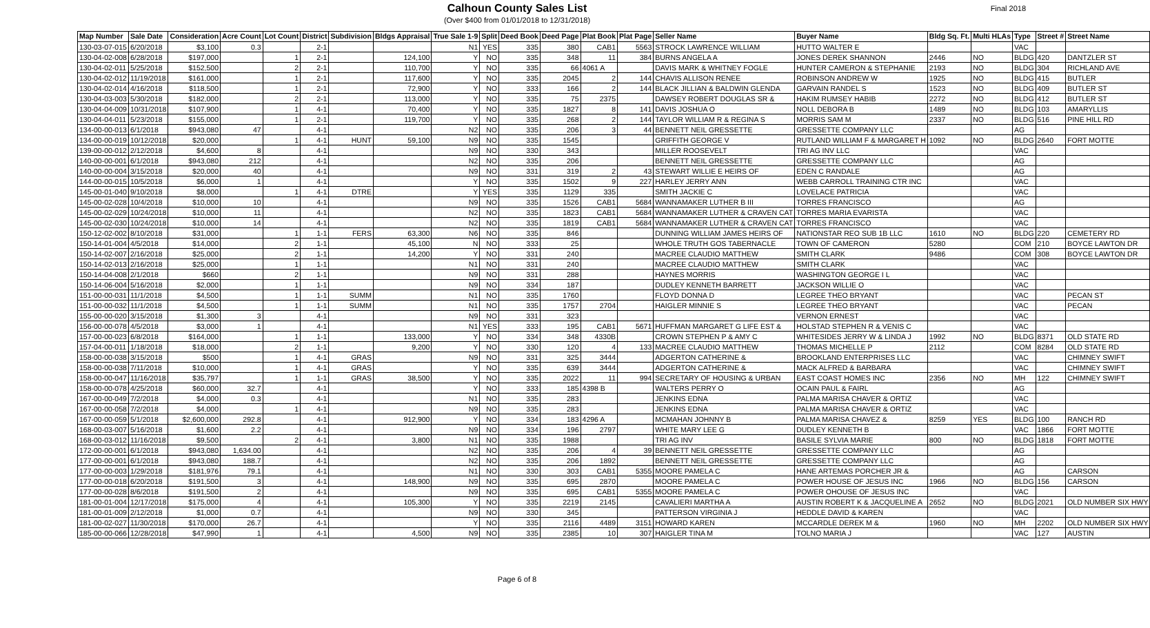Final 2018
Calhoun County Sales List
(Over $400 from 01/01/2018 to 12/31/2018)
| Map Number | Sale Date | Consideration | Acre Count | Lot Count | District | Subdivision | Bldgs Appraisal | True Sale 1-9 | Split | Deed Book | Deed Page | Plat Book | Plat Page | Seller Name | Buyer Name | Bldg Sq. Ft. | Multi HLAs | Type | Street # | Street Name |
| --- | --- | --- | --- | --- | --- | --- | --- | --- | --- | --- | --- | --- | --- | --- | --- | --- | --- | --- | --- | --- |
| 130-03-07-015 | 6/20/2018 | $3,100 | 0.3 | | 2-1 | | | N1 | YES | 335 | 380 | CAB1 | 5563 | STROCK LAWRENCE WILLIAM | HUTTO WALTER E | | | VAC | | |
| 130-04-02-008 | 6/28/2018 | $197,000 | | 1 | 2-1 | | 124,100 | Y | NO | 335 | 348 | 11 | 384 | BURNS ANGELA A | JONES DEREK SHANNON | 2446 | NO | BLDG | 420 | DANTZLER ST |
| 130-04-02-011 | 5/25/2018 | $152,500 | | 2 | 2-1 | | 110,700 | Y | NO | 335 | 66 | 4061 A | | DAVIS MARK & WHITNEY FOGLE | HUNTER CAMERON & STEPHANIE | 2193 | NO | BLDG | 304 | RICHLAND AVE |
| 130-04-02-012 | 11/19/2018 | $161,000 | | 1 | 2-1 | | 117,600 | Y | NO | 335 | 2045 | 2 | 144 | CHAVIS ALLISON RENEE | ROBINSON ANDREW W | 1925 | NO | BLDG | 415 | BUTLER |
| 130-04-02-014 | 4/16/2018 | $118,500 | | 1 | 2-1 | | 72,900 | Y | NO | 333 | 166 | 2 | 144 | BLACK JILLIAN & BALDWIN GLENDA | GARVAIN RANDEL S | 1523 | NO | BLDG | 409 | BUTLER ST |
| 130-04-03-003 | 5/30/2018 | $182,000 | | 2 | 2-1 | | 113,000 | Y | NO | 335 | 75 | 2375 | | DAWSEY ROBERT DOUGLAS SR & | HAKIM RUMSEY HABIB | 2272 | NO | BLDG | 412 | BUTLER ST |
| 130-04-04-009 | 10/31/2018 | $107,900 | | 1 | 4-1 | | 70,400 | Y | NO | 335 | 1827 | 8 | 141 | DAVIS JOSHUA O | NOLL DEBORA B | 1489 | NO | BLDG | 103 | AMARYLLIS |
| 130-04-04-011 | 5/23/2018 | $155,000 | | 1 | 2-1 | | 119,700 | Y | NO | 335 | 268 | 2 | 144 | TAYLOR WILLIAM R & REGINA S | MORRIS SAM M | 2337 | NO | BLDG | 516 | PINE HILL RD |
| 134-00-00-013 | 6/1/2018 | $943,080 | 47 | | 4-1 | | | N2 | NO | 335 | 206 | 3 | 44 | BENNETT NEIL GRESSETTE | GRESSETTE COMPANY LLC | | | AG | | |
| 134-00-00-019 | 10/12/2018 | $20,000 | | 1 | 4-1 | HUNT | 59,100 | N9 | NO | 335 | 1545 | | | GRIFFITH GEORGE V | RUTLAND WILLIAM F & MARGARET H | 1092 | NO | BLDG | 2640 | FORT MOTTE |
| 139-00-00-012 | 2/12/2018 | $4,600 | 8 | | 4-1 | | | N9 | NO | 330 | 343 | | | MILLER ROOSEVELT | TRI AG INV LLC | | | VAC | | |
| 140-00-00-001 | 6/1/2018 | $943,080 | 212 | | 4-1 | | | N2 | NO | 335 | 206 | | | BENNETT NEIL GRESSETTE | GRESSETTE COMPANY LLC | | | AG | | |
| 140-00-00-004 | 3/15/2018 | $20,000 | 40 | | 4-1 | | | N9 | NO | 331 | 319 | 2 | 43 | STEWART WILLIE E HEIRS OF | EDEN C RANDALE | | | AG | | |
| 144-00-00-015 | 10/5/2018 | $6,000 | 1 | | 4-1 | | | Y | NO | 335 | 1502 | 9 | 227 | HARLEY JERRY ANN | WEBB CARROLL TRAINING CTR INC | | | VAC | | |
| 145-00-01-040 | 9/10/2018 | $8,000 | | 1 | 4-1 | DTRE | | Y | YES | 335 | 1129 | 335 | | SMITH JACKIE C | LOVELACE PATRICIA | | | VAC | | |
| 145-00-02-028 | 10/4/2018 | $10,000 | 10 | | 4-1 | | | N9 | NO | 335 | 1526 | CAB1 | 5684 | WANNAMAKER LUTHER B III | TORRES FRANCISCO | | | AG | | |
| 145-00-02-029 | 10/24/2018 | $10,000 | 11 | | 4-1 | | | N2 | NO | 335 | 1823 | CAB1 | 5684 | WANNAMAKER LUTHER & CRAVEN CAT | TORRES MARIA EVARISTA | | | VAC | | |
| 145-00-02-030 | 10/24/2018 | $10,000 | 14 | | 4-1 | | | N2 | NO | 335 | 1819 | CAB1 | 5684 | WANNAMAKER LUTHER & CRAVEN CAT | TORRES FRANCISCO | | | VAC | | |
| 150-12-02-002 | 8/10/2018 | $31,000 | | 1 | 1-1 | FERS | 63,300 | N6 | NO | 335 | 846 | | | DUNNING WILLIAM JAMES HEIRS OF | NATIONSTAR REO SUB 1B LLC | 1610 | NO | BLDG | 220 | CEMETERY RD |
| 150-14-01-004 | 4/5/2018 | $14,000 | | 2 | 1-1 | | 45,100 | N | NO | 333 | 25 | | | WHOLE TRUTH GOS TABERNACLE | TOWN OF CAMERON | 5280 | | COM | 210 | BOYCE LAWTON DR |
| 150-14-02-007 | 2/16/2018 | $25,000 | | 2 | 1-1 | | 14,200 | Y | NO | 331 | 240 | | | MACREE CLAUDIO MATTHEW | SMITH CLARK | 9486 | | COM | 308 | BOYCE LAWTON DR |
| 150-14-02-013 | 2/16/2018 | $25,000 | | 1 | 1-1 | | | N1 | NO | 331 | 240 | | | MACREE CLAUDIO MATTHEW | SMITH CLARK | | | VAC | | |
| 150-14-04-008 | 2/1/2018 | $660 | | 2 | 1-1 | | | N9 | NO | 331 | 288 | | | HAYNES MORRIS | WASHINGTON GEORGE I L | | | VAC | | |
| 150-14-06-004 | 5/16/2018 | $2,000 | | 1 | 1-1 | | | N9 | NO | 334 | 187 | | | DUDLEY KENNETH BARRETT | JACKSON WILLIE O | | | VAC | | |
| 151-00-00-031 | 11/1/2018 | $4,500 | | 1 | 1-1 | SUMM | | N1 | NO | 335 | 1760 | | | FLOYD DONNA D | LEGREE THEO BRYANT | | | VAC | | PECAN ST |
| 151-00-00-032 | 11/1/2018 | $4,500 | | 1 | 1-1 | SUMM | | N1 | NO | 335 | 1757 | 2704 | | HAIGLER MINNIE S | LEGREE THEO BRYANT | | | VAC | | PECAN |
| 155-00-00-020 | 3/15/2018 | $1,300 | 3 | | 4-1 | | | N9 | NO | 331 | 323 | | | | VERNON ERNEST | | | VAC | | |
| 156-00-00-078 | 4/5/2018 | $3,000 | 1 | | 4-1 | | | N1 | YES | 333 | 195 | CAB1 | 5671 | HUFFMAN MARGARET G LIFE EST & | HOLSTAD STEPHEN R & VENIS C | | | VAC | | |
| 157-00-00-023 | 6/8/2018 | $164,000 | | 1 | 1-1 | | 133,000 | Y | NO | 334 | 348 | 4330B | | CROWN STEPHEN P & AMY C | WHITESIDES JERRY W & LINDA J | 1992 | NO | BLDG | 8371 | OLD STATE RD |
| 157-04-00-011 | 1/18/2018 | $18,000 | | 2 | 1-1 | | 9,200 | Y | NO | 330 | 120 | 4 | 133 | MACREE CLAUDIO MATTHEW | THOMAS MICHELLE P | 2112 | | COM | 8284 | OLD STATE RD |
| 158-00-00-038 | 3/15/2018 | $500 | | 1 | 4-1 | GRAS | | N9 | NO | 331 | 325 | 3444 | | ADGERTON CATHERINE & | BROOKLAND ENTERPRISES LLC | | | VAC | | CHIMNEY SWIFT |
| 158-00-00-038 | 7/11/2018 | $10,000 | | 1 | 4-1 | GRAS | | Y | NO | 335 | 639 | 3444 | | ADGERTON CATHERINE & | MACK ALFRED & BARBARA | | | VAC | | CHIMNEY SWIFT |
| 158-00-00-047 | 11/16/2018 | $35,797 | | 1 | 1-1 | GRAS | 38,500 | Y | NO | 335 | 2022 | 11 | 994 | SECRETARY OF HOUSING & URBAN | EAST COAST HOMES INC | 2356 | NO | MH | 122 | CHIMNEY SWIFT |
| 158-00-00-078 | 4/25/2018 | $60,000 | 32.7 | | 4-1 | | | Y | NO | 333 | 185 | 4398 B | | WALTERS PERRY O | OCAIN PAUL & FAIRL | | | AG | | |
| 167-00-00-049 | 7/2/2018 | $4,000 | 0.3 | | 4-1 | | | N1 | NO | 335 | 283 | | | JENKINS EDNA | PALMA MARISA CHAVER & ORTIZ | | | VAC | | |
| 167-00-00-058 | 7/2/2018 | $4,000 | | 1 | 4-1 | | | N9 | NO | 335 | 283 | | | JENKINS EDNA | PALMA MARISA CHAVER & ORTIZ | | | VAC | | |
| 167-00-00-059 | 5/1/2018 | $2,600,000 | 292.8 | | 4-1 | | 912,900 | Y | NO | 334 | 183 | 4296 A | | MCMAHAN JOHNNY B | PALMA MARISA CHAVEZ & | 8259 | YES | BLDG | 100 | RANCH RD |
| 168-00-03-007 | 5/16/2018 | $1,600 | 2.2 | | 4-1 | | | N9 | NO | 334 | 196 | 2797 | | WHITE MARY LEE G | DUDLEY KENNETH B | | | VAC | 1866 | FORT MOTTE |
| 168-00-03-012 | 11/16/2018 | $9,500 | | 2 | 4-1 | | 3,800 | N1 | NO | 335 | 1988 | | | TRI AG INV | BASILE SYLVIA MARIE | 800 | NO | BLDG | 1818 | FORT MOTTE |
| 172-00-00-001 | 6/1/2018 | $943,080 | 1,634.00 | | 4-1 | | | N2 | NO | 335 | 206 | 4 | 39 | BENNETT NEIL GRESSETTE | GRESSETTE COMPANY LLC | | | AG | | |
| 177-00-00-001 | 6/1/2018 | $943,080 | 188.7 | | 4-1 | | | N2 | NO | 335 | 206 | 1892 | | BENNETT NEIL GRESSETTE | GRESSETTE COMPANY LLC | | | AG | | |
| 177-00-00-003 | 1/29/2018 | $181,976 | 79.1 | | 4-1 | | | N1 | NO | 330 | 303 | CAB1 | 5355 | MOORE PAMELA C | HANE ARTEMAS PORCHER JR & | | | AG | | CARSON |
| 177-00-00-018 | 6/20/2018 | $191,500 | 3 | | 4-1 | | 148,900 | N9 | NO | 335 | 695 | 2870 | | MOORE PAMELA C | POWER HOUSE OF JESUS INC | 1966 | NO | BLDG | 156 | CARSON |
| 177-00-00-028 | 8/6/2018 | $191,500 | 2 | | 4-1 | | | N9 | NO | 335 | 695 | CAB1 | 5355 | MOORE PAMELA C | POWER OHOUSE OF JESUS INC | | | VAC | | |
| 181-00-01-004 | 12/17/2018 | $175,000 | 4 | | 4-1 | | 105,300 | Y | NO | 335 | 2219 | 2145 | | CAVALIERI MARTHA A | AUSTIN ROBERT K & JACQUELINE A | 2652 | NO | BLDG | 2021 | OLD NUMBER SIX HWY |
| 181-00-01-009 | 2/12/2018 | $1,000 | 0.7 | | 4-1 | | | N9 | NO | 330 | 345 | | | PATTERSON VIRGINIA J | HEDDLE DAVID & KAREN | | | VAC | | |
| 181-00-02-027 | 11/30/2018 | $170,000 | 26.7 | | 4-1 | | | Y | NO | 335 | 2116 | 4489 | 3151 | HOWARD KAREN | MCCARDLE DEREK M & | 1960 | NO | MH | 2202 | OLD NUMBER SIX HWY |
| 185-00-00-066 | 12/28/2018 | $47,990 | 1 | | 4-1 | | 4,500 | N9 | NO | 335 | 2385 | 10 | 307 | HAIGLER TINA M | TOLNO MARIA J | | | VAC | 127 | AUSTIN |
Page 6 of 8